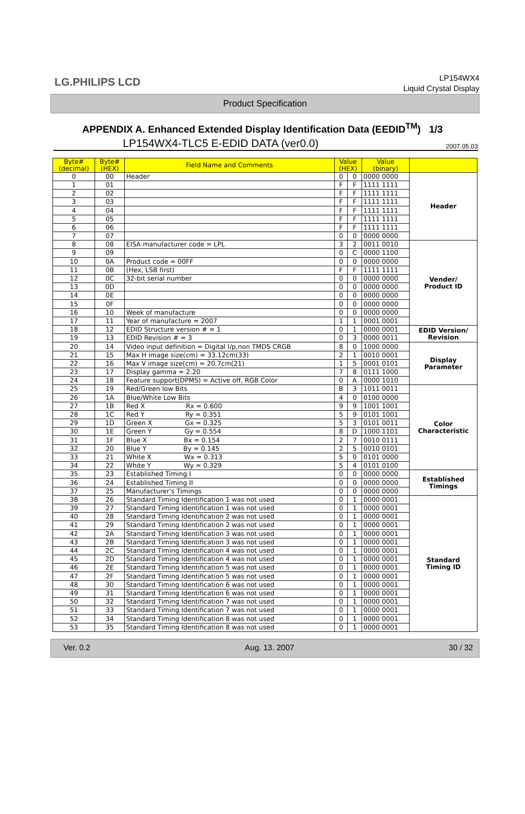LG.PHILIPS LCD
LP154WX4
Liquid Crystal Display
Product Specification
APPENDIX A. Enhanced Extended Display Identification Data (EEDID<sup>TM</sup>) 1/3
LP154WX4-TLC5 E-EDID DATA (ver0.0) 2007.05.03
| Byte# (decimal) | Byte# (HEX) | Field Name and Comments | Value (HEX) | | Value (binary) | |
| --- | --- | --- | --- | --- | --- | --- |
| 0 | 00 | Header | 0 | 0 | 0000 0000 | Header |
| 1 | 01 | | F | F | 1111 1111 | |
| 2 | 02 | | F | F | 1111 1111 | |
| 3 | 03 | | F | F | 1111 1111 | |
| 4 | 04 | | F | F | 1111 1111 | |
| 5 | 05 | | F | F | 1111 1111 | |
| 6 | 06 | | F | F | 1111 1111 | |
| 7 | 07 | | 0 | 0 | 0000 0000 | |
| 8 | 08 | EISA manufacturer code = LPL | 3 | 2 | 0011 0010 | Vender/ Product ID |
| 9 | 09 | | 0 | C | 0000 1100 | |
| 10 | 0A | Product code = 00FF | 0 | 0 | 0000 0000 | |
| 11 | 0B | (Hex, LSB first) | F | F | 1111 1111 | |
| 12 | 0C | 32-bit serial number | 0 | 0 | 0000 0000 | |
| 13 | 0D | | 0 | 0 | 0000 0000 | |
| 14 | 0E | | 0 | 0 | 0000 0000 | |
| 15 | 0F | | 0 | 0 | 0000 0000 | |
| 16 | 10 | Week of manufacture | 0 | 0 | 0000 0000 | |
| 17 | 11 | Year of manufacture = 2007 | 1 | 1 | 0001 0001 | |
| 18 | 12 | EDID Structure version # = 1 | 0 | 1 | 0000 0001 | EDID Version/ Revision |
| 19 | 13 | EDID Revision # = 3 | 0 | 3 | 0000 0011 | |
| 20 | 14 | Video input definition = Digital I/p,non TMDS CRGB | 8 | 0 | 1000 0000 | Display Parameter |
| 21 | 15 | Max H image size(cm) = 33.12cm(33) | 2 | 1 | 0010 0001 | |
| 22 | 16 | Max V image size(cm) = 20.7cm(21) | 1 | 5 | 0001 0101 | |
| 23 | 17 | Display gamma = 2.20 | 7 | 8 | 0111 1000 | |
| 24 | 18 | Feature support(DPMS) = Active off, RGB Color | 0 | A | 0000 1010 | |
| 25 | 19 | Red/Green low Bits | B | 3 | 1011 0011 | Color Characteristic |
| 26 | 1A | Blue/White Low Bits | 4 | 0 | 0100 0000 | |
| 27 | 1B | Red X Rx = 0.600 | 9 | 9 | 1001 1001 | |
| 28 | 1C | Red Y Ry = 0.351 | 5 | 9 | 0101 1001 | |
| 29 | 1D | Green X Gx = 0.325 | 5 | 3 | 0101 0011 | |
| 30 | 1E | Green Y Gy = 0.554 | 8 | D | 1000 1101 | |
| 31 | 1F | Blue X Bx = 0.154 | 2 | 7 | 0010 0111 | |
| 32 | 20 | Blue Y By = 0.145 | 2 | 5 | 0010 0101 | |
| 33 | 21 | White X Wx = 0.313 | 5 | 0 | 0101 0000 | |
| 34 | 22 | White Y Wy = 0.329 | 5 | 4 | 0101 0100 | |
| 35 | 23 | Established Timing I | 0 | 0 | 0000 0000 | Established Timings |
| 36 | 24 | Established Timing II | 0 | 0 | 0000 0000 | |
| 37 | 25 | Manufacturer's Timings | 0 | 0 | 0000 0000 | |
| 38 | 26 | Standard Timing Identification 1 was not used | 0 | 1 | 0000 0001 | Standard Timing ID |
| 39 | 27 | Standard Timing Identification 1 was not used | 0 | 1 | 0000 0001 | |
| 40 | 28 | Standard Timing Identification 2 was not used | 0 | 1 | 0000 0001 | |
| 41 | 29 | Standard Timing Identification 2 was not used | 0 | 1 | 0000 0001 | |
| 42 | 2A | Standard Timing Identification 3 was not used | 0 | 1 | 0000 0001 | |
| 43 | 2B | Standard Timing Identification 3 was not used | 0 | 1 | 0000 0001 | |
| 44 | 2C | Standard Timing Identification 4 was not used | 0 | 1 | 0000 0001 | |
| 45 | 2D | Standard Timing Identification 4 was not used | 0 | 1 | 0000 0001 | |
| 46 | 2E | Standard Timing Identification 5 was not used | 0 | 1 | 0000 0001 | |
| 47 | 2F | Standard Timing Identification 5 was not used | 0 | 1 | 0000 0001 | |
| 48 | 30 | Standard Timing Identification 6 was not used | 0 | 1 | 0000 0001 | |
| 49 | 31 | Standard Timing Identification 6 was not used | 0 | 1 | 0000 0001 | |
| 50 | 32 | Standard Timing Identification 7 was not used | 0 | 1 | 0000 0001 | |
| 51 | 33 | Standard Timing Identification 7 was not used | 0 | 1 | 0000 0001 | |
| 52 | 34 | Standard Timing Identification 8 was not used | 0 | 1 | 0000 0001 | |
| 53 | 35 | Standard Timing Identification 8 was not used | 0 | 1 | 0000 0001 | |
Ver. 0.2 Aug. 13. 2007 30 / 32